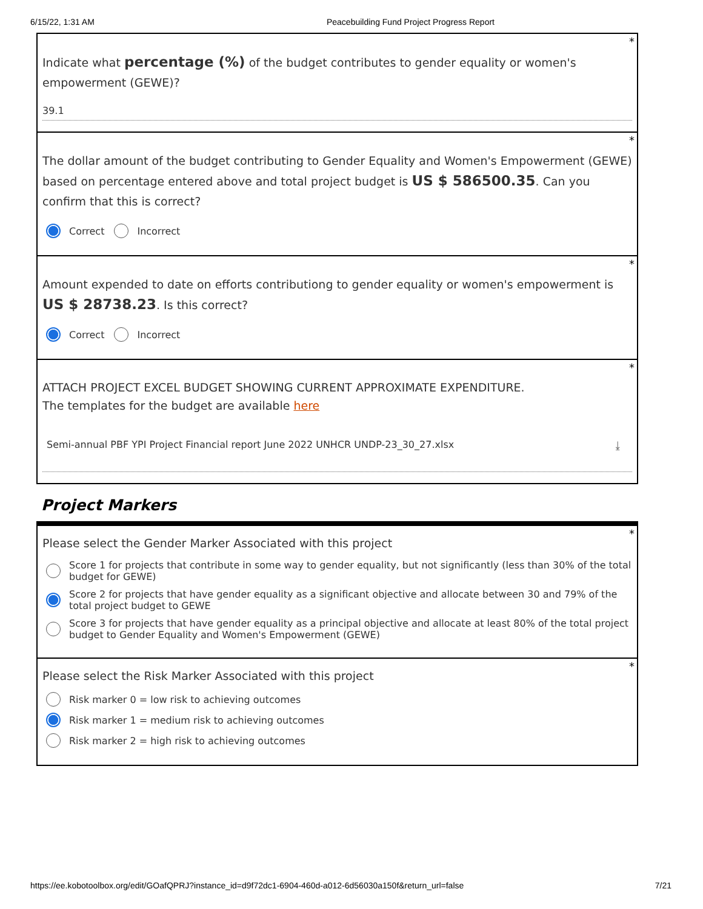6/15/22, 1:31 AM Peacebuilding Fund Project Progress Report
*
Indicate what percentage (%) of the budget contributes to gender equality or women's empowerment (GEWE)?
39.1
*
The dollar amount of the budget contributing to Gender Equality and Women's Empowerment (GEWE) based on percentage entered above and total project budget is US $ 586500.35. Can you confirm that this is correct?
Correct Incorrect
*
Amount expended to date on efforts contributiong to gender equality or women's empowerment is US $ 28738.23. Is this correct?
Correct Incorrect
*
ATTACH PROJECT EXCEL BUDGET SHOWING CURRENT APPROXIMATE EXPENDITURE.
The templates for the budget are available here
Semi-annual PBF YPI Project Financial report June 2022 UNHCR UNDP-23_30_27.xlsx ⤓
Project Markers
*
Please select the Gender Marker Associated with this project
Score 1 for projects that contribute in some way to gender equality, but not significantly (less than 30% of the total budget for GEWE)
Score 2 for projects that have gender equality as a significant objective and allocate between 30 and 79% of the total project budget to GEWE
Score 3 for projects that have gender equality as a principal objective and allocate at least 80% of the total project budget to Gender Equality and Women's Empowerment (GEWE)
*
Please select the Risk Marker Associated with this project
Risk marker 0 = low risk to achieving outcomes
Risk marker 1 = medium risk to achieving outcomes
Risk marker 2 = high risk to achieving outcomes
https://ee.kobotoolbox.org/edit/GOafQPRJ?instance_id=d9f72dc1-6904-460d-a012-6d56030a150f&return_url=false 7/21